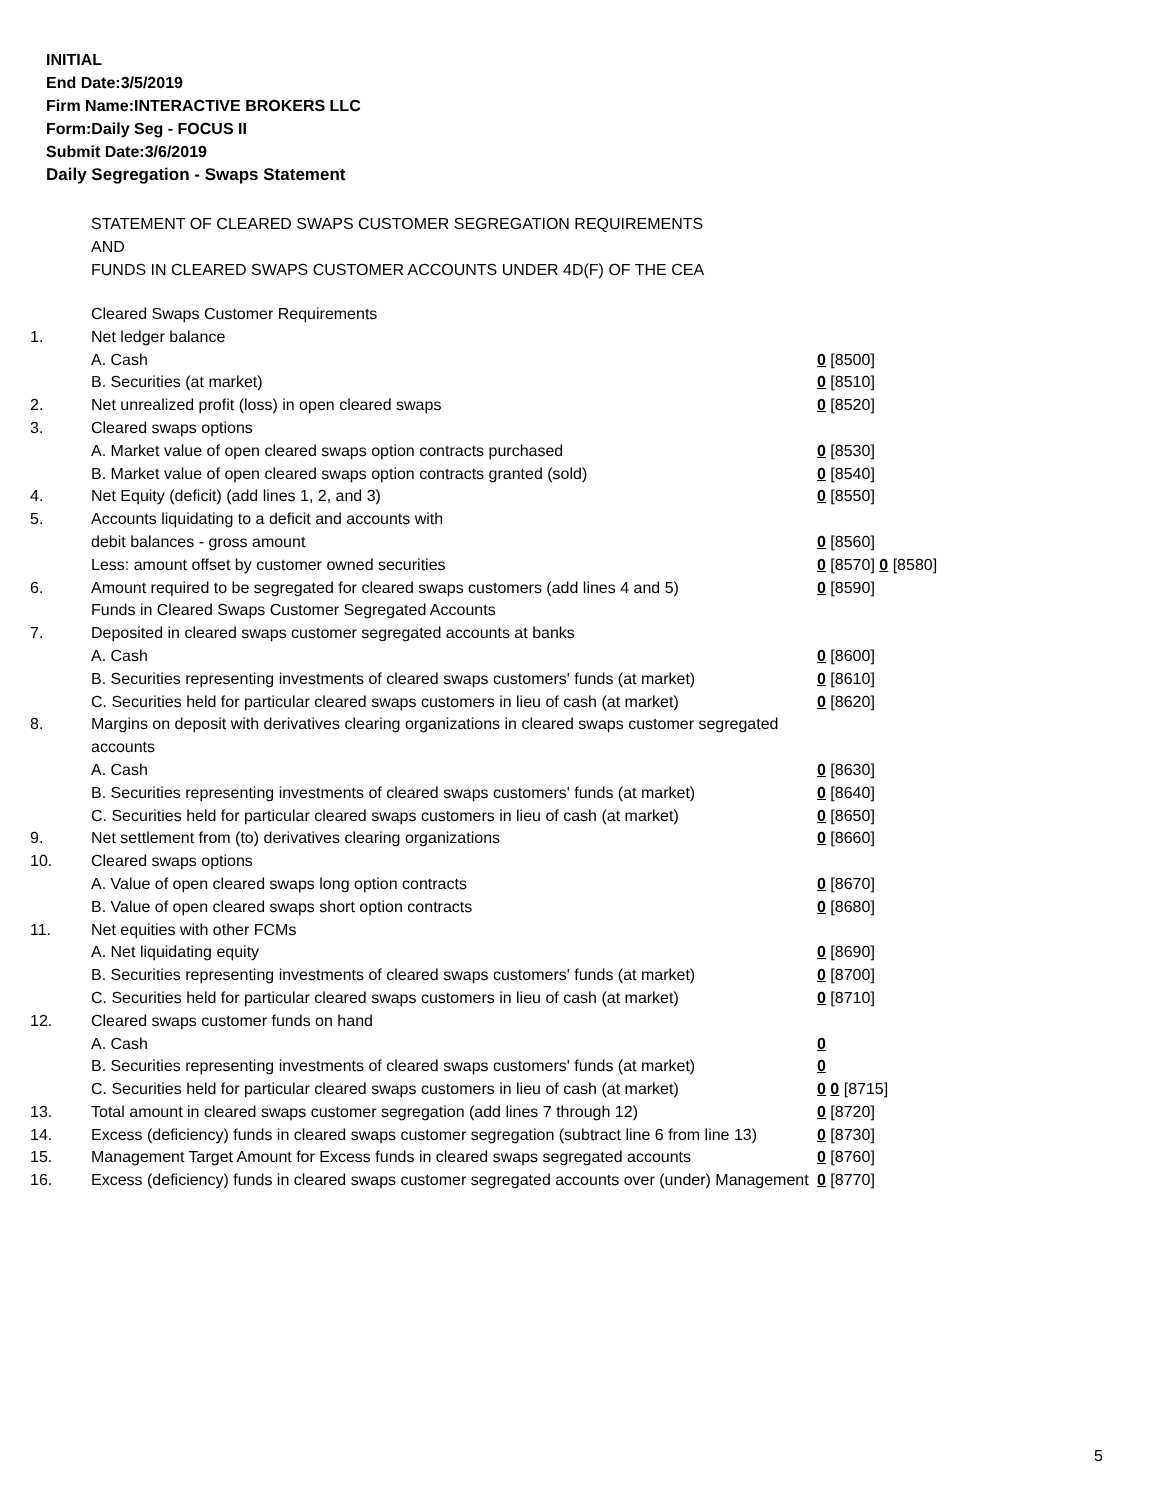INITIAL
End Date:3/5/2019
Firm Name:INTERACTIVE BROKERS LLC
Form:Daily Seg - FOCUS II
Submit Date:3/6/2019
Daily Segregation - Swaps Statement
STATEMENT OF CLEARED SWAPS CUSTOMER SEGREGATION REQUIREMENTS
AND
FUNDS IN CLEARED SWAPS CUSTOMER ACCOUNTS UNDER 4D(F) OF THE CEA
| | Cleared Swaps Customer Requirements | |
| 1. | Net ledger balance | |
| | A. Cash | 0 [8500] |
| | B. Securities (at market) | 0 [8510] |
| 2. | Net unrealized profit (loss) in open cleared swaps | 0 [8520] |
| 3. | Cleared swaps options | |
| | A. Market value of open cleared swaps option contracts purchased | 0 [8530] |
| | B. Market value of open cleared swaps option contracts granted (sold) | 0 [8540] |
| 4. | Net Equity (deficit) (add lines 1, 2, and 3) | 0 [8550] |
| 5. | Accounts liquidating to a deficit and accounts with | |
| | debit balances - gross amount | 0 [8560] |
| | Less: amount offset by customer owned securities | 0 [8570] 0 [8580] |
| 6. | Amount required to be segregated for cleared swaps customers (add lines 4 and 5) | 0 [8590] |
| | Funds in Cleared Swaps Customer Segregated Accounts | |
| 7. | Deposited in cleared swaps customer segregated accounts at banks | |
| | A. Cash | 0 [8600] |
| | B. Securities representing investments of cleared swaps customers' funds (at market) | 0 [8610] |
| | C. Securities held for particular cleared swaps customers in lieu of cash (at market) | 0 [8620] |
| 8. | Margins on deposit with derivatives clearing organizations in cleared swaps customer segregated accounts | |
| | A. Cash | 0 [8630] |
| | B. Securities representing investments of cleared swaps customers' funds (at market) | 0 [8640] |
| | C. Securities held for particular cleared swaps customers in lieu of cash (at market) | 0 [8650] |
| 9. | Net settlement from (to) derivatives clearing organizations | 0 [8660] |
| 10. | Cleared swaps options | |
| | A. Value of open cleared swaps long option contracts | 0 [8670] |
| | B. Value of open cleared swaps short option contracts | 0 [8680] |
| 11. | Net equities with other FCMs | |
| | A. Net liquidating equity | 0 [8690] |
| | B. Securities representing investments of cleared swaps customers' funds (at market) | 0 [8700] |
| | C. Securities held for particular cleared swaps customers in lieu of cash (at market) | 0 [8710] |
| 12. | Cleared swaps customer funds on hand | |
| | A. Cash | 0 |
| | B. Securities representing investments of cleared swaps customers' funds (at market) | 0 |
| | C. Securities held for particular cleared swaps customers in lieu of cash (at market) | 0 0 [8715] |
| 13. | Total amount in cleared swaps customer segregation (add lines 7 through 12) | 0 [8720] |
| 14. | Excess (deficiency) funds in cleared swaps customer segregation (subtract line 6 from line 13) | 0 [8730] |
| 15. | Management Target Amount for Excess funds in cleared swaps segregated accounts | 0 [8760] |
| 16. | Excess (deficiency) funds in cleared swaps customer segregated accounts over (under) Management | 0 [8770] |
5